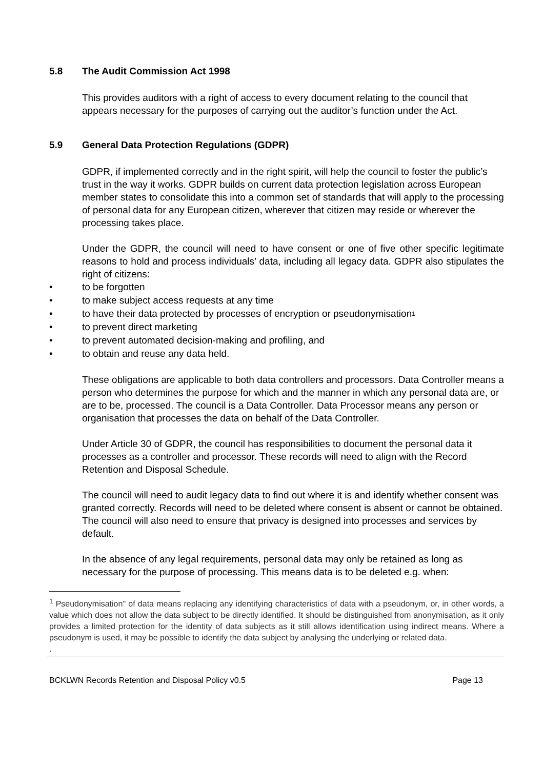5.8 The Audit Commission Act 1998
This provides auditors with a right of access to every document relating to the council that appears necessary for the purposes of carrying out the auditor’s function under the Act.
5.9 General Data Protection Regulations (GDPR)
GDPR, if implemented correctly and in the right spirit, will help the council to foster the public’s trust in the way it works. GDPR builds on current data protection legislation across European member states to consolidate this into a common set of standards that will apply to the processing of personal data for any European citizen, wherever that citizen may reside or wherever the processing takes place.
Under the GDPR, the council will need to have consent or one of five other specific legitimate reasons to hold and process individuals’ data, including all legacy data. GDPR also stipulates the right of citizens:
• to be forgotten
• to make subject access requests at any time
• to have their data protected by processes of encryption or pseudonymisation<sup>1</sup>
• to prevent direct marketing
• to prevent automated decision-making and profiling, and
• to obtain and reuse any data held.
These obligations are applicable to both data controllers and processors. Data Controller means a person who determines the purpose for which and the manner in which any personal data are, or are to be, processed. The council is a Data Controller. Data Processor means any person or organisation that processes the data on behalf of the Data Controller.
Under Article 30 of GDPR, the council has responsibilities to document the personal data it processes as a controller and processor. These records will need to align with the Record Retention and Disposal Schedule.
The council will need to audit legacy data to find out where it is and identify whether consent was granted correctly. Records will need to be deleted where consent is absent or cannot be obtained. The council will also need to ensure that privacy is designed into processes and services by default.
In the absence of any legal requirements, personal data may only be retained as long as necessary for the purpose of processing. This means data is to be deleted e.g. when:
<sup>1</sup> Pseudonymisation" of data means replacing any identifying characteristics of data with a pseudonym, or, in other words, a value which does not allow the data subject to be directly identified. It should be distinguished from anonymisation, as it only provides a limited protection for the identity of data subjects as it still allows identification using indirect means. Where a pseudonym is used, it may be possible to identify the data subject by analysing the underlying or related data.
.
BCKLWN Records Retention and Disposal Policy v0.5 Page 13